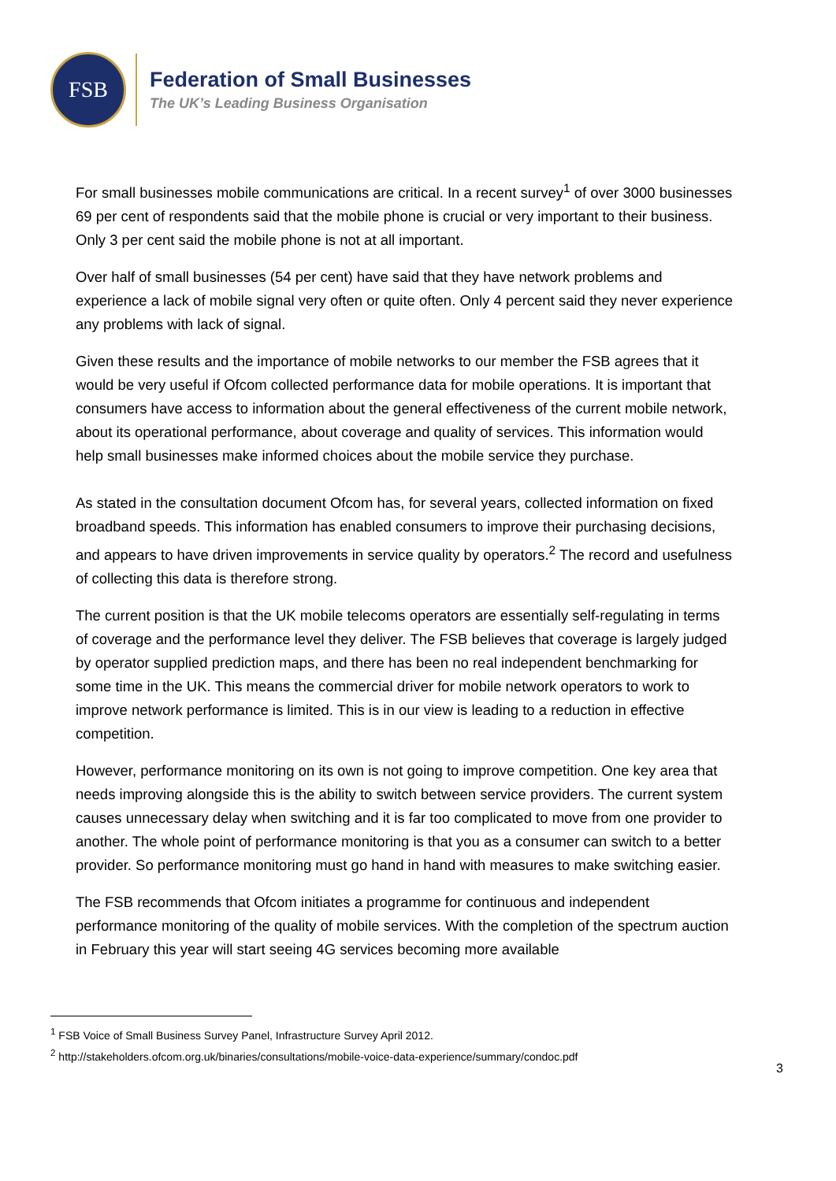FSB
Federation of Small Businesses
The UK’s Leading Business Organisation
For small businesses mobile communications are critical. In a recent survey<sup>1</sup> of over 3000 businesses 69 per cent of respondents said that the mobile phone is crucial or very important to their business. Only 3 per cent said the mobile phone is not at all important.
Over half of small businesses (54 per cent) have said that they have network problems and experience a lack of mobile signal very often or quite often. Only 4 percent said they never experience any problems with lack of signal.
Given these results and the importance of mobile networks to our member the FSB agrees that it would be very useful if Ofcom collected performance data for mobile operations. It is important that consumers have access to information about the general effectiveness of the current mobile network, about its operational performance, about coverage and quality of services. This information would help small businesses make informed choices about the mobile service they purchase.
As stated in the consultation document Ofcom has, for several years, collected information on fixed broadband speeds. This information has enabled consumers to improve their purchasing decisions, and appears to have driven improvements in service quality by operators.<sup>2</sup> The record and usefulness of collecting this data is therefore strong.
The current position is that the UK mobile telecoms operators are essentially self-regulating in terms of coverage and the performance level they deliver. The FSB believes that coverage is largely judged by operator supplied prediction maps, and there has been no real independent benchmarking for some time in the UK. This means the commercial driver for mobile network operators to work to improve network performance is limited. This is in our view is leading to a reduction in effective competition.
However, performance monitoring on its own is not going to improve competition. One key area that needs improving alongside this is the ability to switch between service providers. The current system causes unnecessary delay when switching and it is far too complicated to move from one provider to another. The whole point of performance monitoring is that you as a consumer can switch to a better provider. So performance monitoring must go hand in hand with measures to make switching easier.
The FSB recommends that Ofcom initiates a programme for continuous and independent performance monitoring of the quality of mobile services. With the completion of the spectrum auction in February this year will start seeing 4G services becoming more available
<sup>1</sup> FSB Voice of Small Business Survey Panel, Infrastructure Survey April 2012.
<sup>2</sup> http://stakeholders.ofcom.org.uk/binaries/consultations/mobile-voice-data-experience/summary/condoc.pdf
3